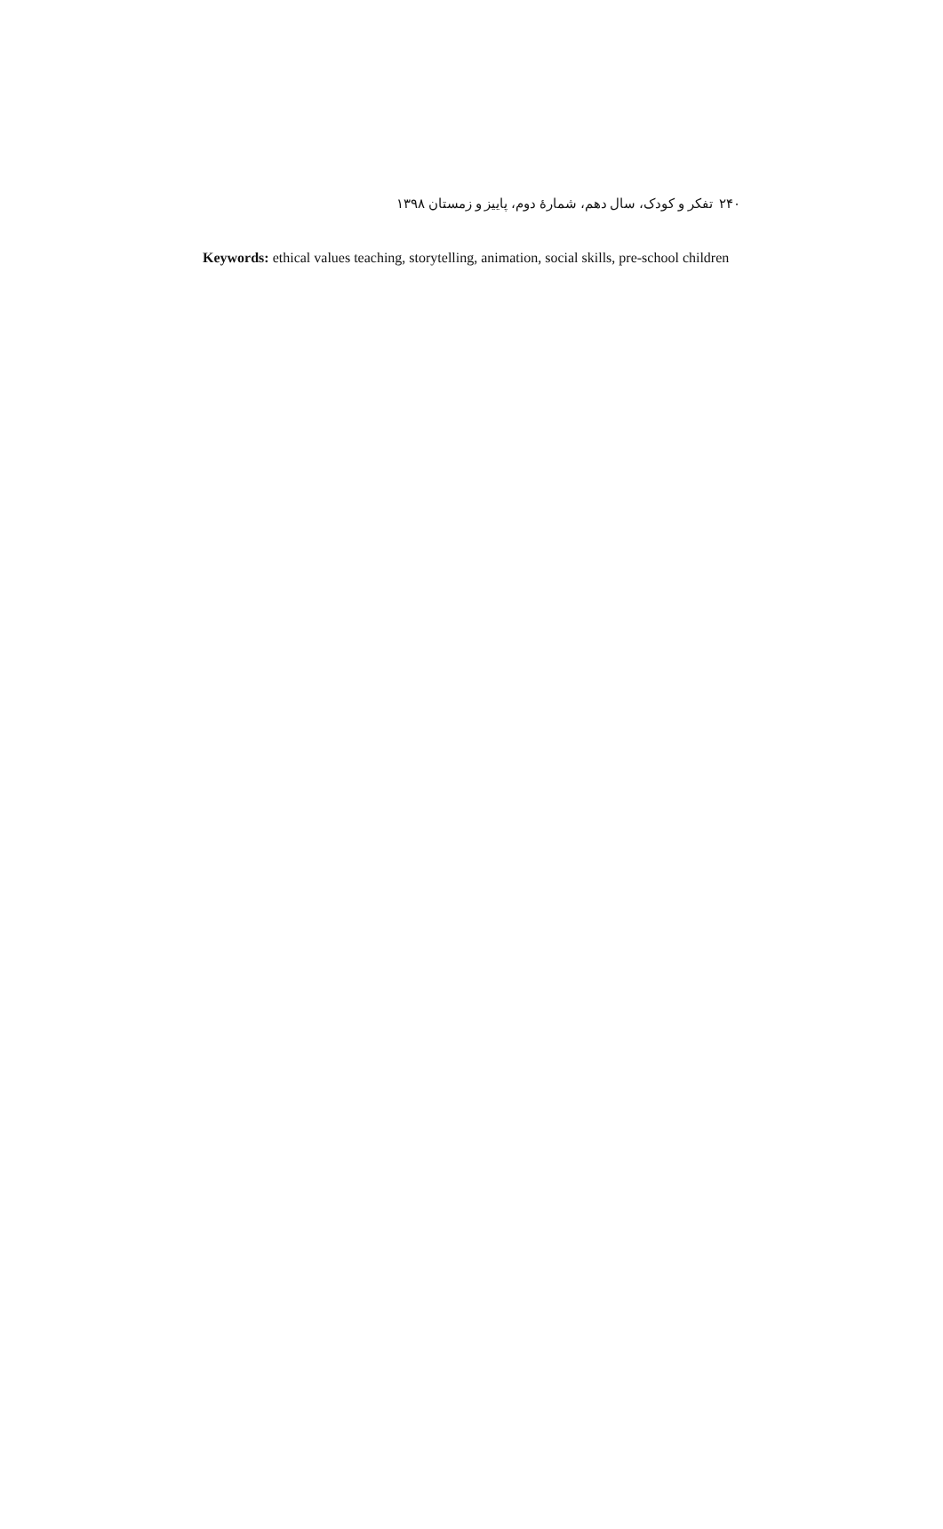۲۴۰ تفکر و کودک، سال دهم، شمارهٔ دوم، پاییز و زمستان ۱۳۹۸
Keywords: ethical values teaching, storytelling, animation, social skills, pre-school children